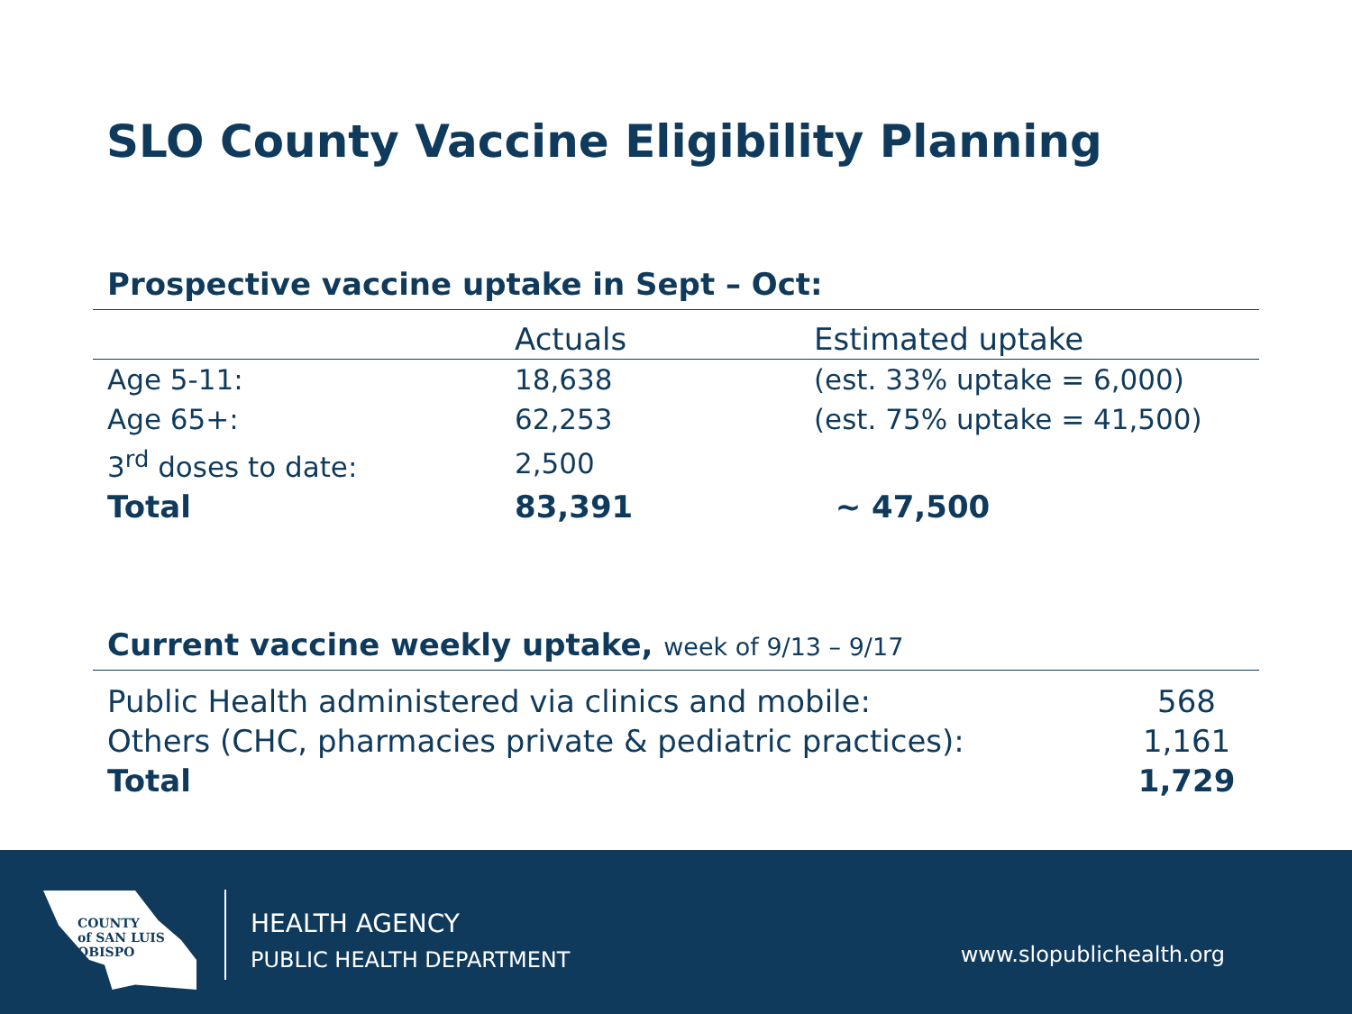SLO County Vaccine Eligibility Planning
Prospective vaccine uptake in Sept – Oct:
| | Actuals | Estimated uptake |
| --- | --- | --- |
| Age 5-11: | 18,638 | (est. 33% uptake = 6,000) |
| Age 65+: | 62,253 | (est. 75% uptake = 41,500) |
| 3<sup>rd</sup> doses to date: | 2,500 | |
| Total | 83,391 | ~ 47,500 |
Current vaccine weekly uptake, week of 9/13 – 9/17
| Public Health administered via clinics and mobile: | 568 |
| Others (CHC, pharmacies private & pediatric practices): | 1,161 |
| Total | 1,729 |
COUNTY
of SAN LUIS
OBISPO
HEALTH AGENCY
PUBLIC HEALTH DEPARTMENT
www.slopublichealth.org